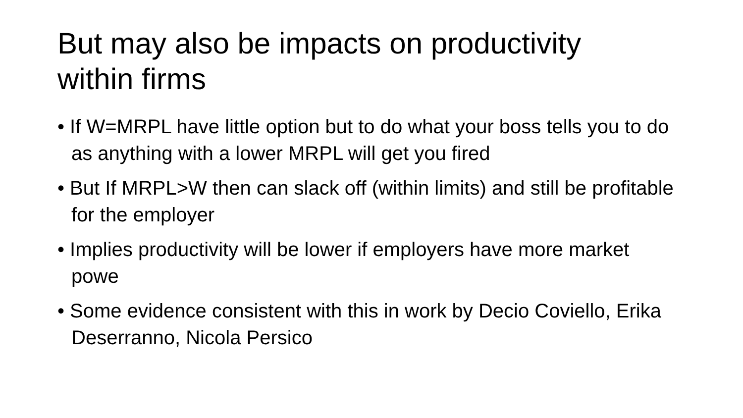But may also be impacts on productivity within firms
• If W=MRPL have little option but to do what your boss tells you to do as anything with a lower MRPL will get you fired
• But If MRPL>W then can slack off (within limits) and still be profitable for the employer
• Implies productivity will be lower if employers have more market powe
• Some evidence consistent with this in work by Decio Coviello, Erika Deserranno, Nicola Persico